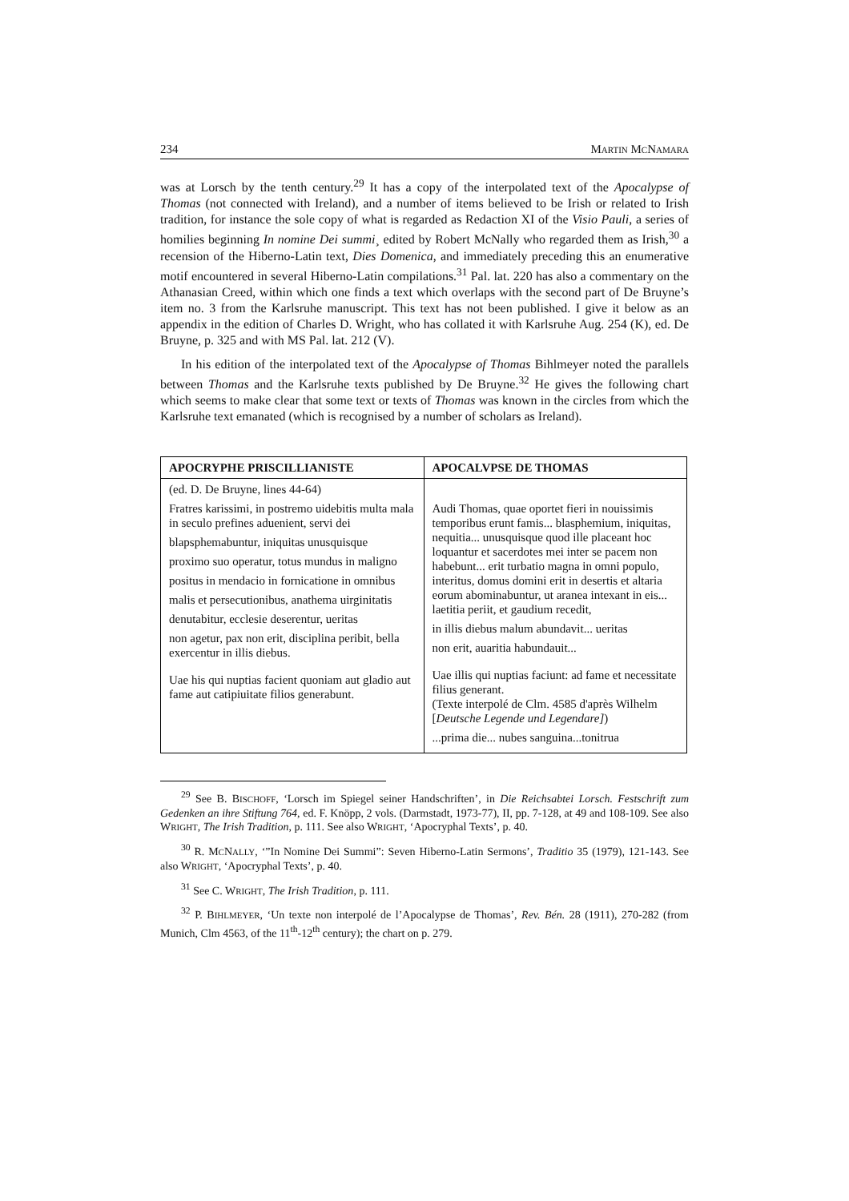234 MARTIN MCNAMARA
was at Lorsch by the tenth century.<sup>29</sup> It has a copy of the interpolated text of the Apocalypse of Thomas (not connected with Ireland), and a number of items believed to be Irish or related to Irish tradition, for instance the sole copy of what is regarded as Redaction XI of the Visio Pauli, a series of homilies beginning In nomine Dei summi¸ edited by Robert McNally who regarded them as Irish,<sup>30</sup> a recension of the Hiberno-Latin text, Dies Domenica, and immediately preceding this an enumerative motif encountered in several Hiberno-Latin compilations.<sup>31</sup> Pal. lat. 220 has also a commentary on the Athanasian Creed, within which one finds a text which overlaps with the second part of De Bruyne’s item no. 3 from the Karlsruhe manuscript. This text has not been published. I give it below as an appendix in the edition of Charles D. Wright, who has collated it with Karlsruhe Aug. 254 (K), ed. De Bruyne, p. 325 and with MS Pal. lat. 212 (V).
In his edition of the interpolated text of the Apocalypse of Thomas Bihlmeyer noted the parallels between Thomas and the Karlsruhe texts published by De Bruyne.<sup>32</sup> He gives the following chart which seems to make clear that some text or texts of Thomas was known in the circles from which the Karlsruhe text emanated (which is recognised by a number of scholars as Ireland).
| APOCRYPHE PRISCILLIANISTE | APOCALVPSE DE THOMAS |
| --- | --- |
| (ed. D. De Bruyne, lines 44-64) Fratres karissimi, in postremo uidebitis multa mala in seculo prefines aduenient, servi dei blapsphemabuntur, iniquitas unusquisque proximo suo operatur, totus mundus in maligno positus in mendacio in fornicatione in omnibus malis et persecutionibus, anathema uirginitatis denutabitur, ecclesie deserentur, ueritas non agetur, pax non erit, disciplina peribit, bella exercentur in illis diebus. Uae his qui nuptias facient quoniam aut gladio aut fame aut catipiuitate filios generabunt. | Audi Thomas, quae oportet fieri in nouissimis temporibus erunt famis... blasphemium, iniquitas, nequitia... unusquisque quod ille placeant hoc loquantur et sacerdotes mei inter se pacem non habebunt... erit turbatio magna in omni populo, interitus, domus domini erit in desertis et altaria eorum abominabuntur, ut aranea intexant in eis... laetitia periit, et gaudium recedit, in illis diebus malum abundavit... ueritas non erit, auaritia habundauit... Uae illis qui nuptias faciunt: ad fame et necessitate filius generant. (Texte interpolé de Clm. 4585 d'après Wilhelm [ Deutsche Legende und Legendare] ) ...prima die... nubes sanguina...tonitrua |
<sup>29</sup> See B. BISCHOFF, ‘Lorsch im Spiegel seiner Handschriften’, in Die Reichsabtei Lorsch. Festschrift zum Gedenken an ihre Stiftung 764, ed. F. Knöpp, 2 vols. (Darmstadt, 1973-77), II, pp. 7-128, at 49 and 108-109. See also WRIGHT, The Irish Tradition, p. 111. See also WRIGHT, ‘Apocryphal Texts’, p. 40.
<sup>30</sup> R. MCNALLY, ‘”In Nomine Dei Summi”: Seven Hiberno-Latin Sermons’, Traditio 35 (1979), 121-143. See also WRIGHT, ‘Apocryphal Texts’, p. 40.
<sup>31</sup> See C. WRIGHT, The Irish Tradition, p. 111.
<sup>32</sup> P. BIHLMEYER, ‘Un texte non interpolé de l’Apocalypse de Thomas’, Rev. Bén. 28 (1911), 270-282 (from Munich, Clm 4563, of the 11<sup>th</sup>-12<sup>th</sup> century); the chart on p. 279.